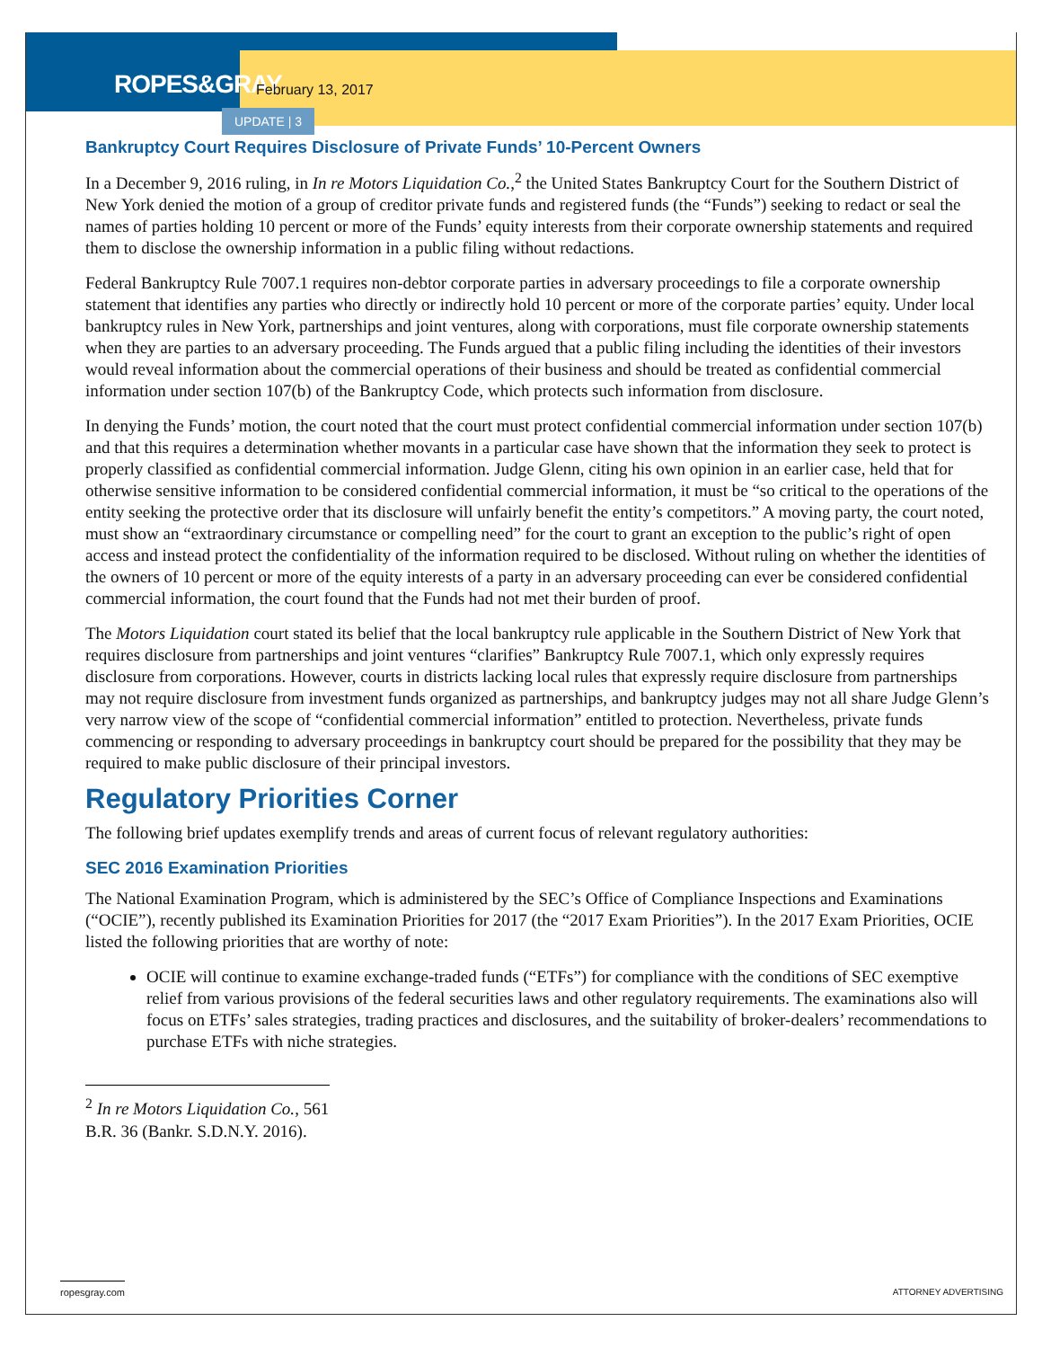ROPES&GRAY February 13, 2017
UPDATE | 3
Bankruptcy Court Requires Disclosure of Private Funds’ 10-Percent Owners
In a December 9, 2016 ruling, in In re Motors Liquidation Co.,<sup>2</sup> the United States Bankruptcy Court for the Southern District of New York denied the motion of a group of creditor private funds and registered funds (the “Funds”) seeking to redact or seal the names of parties holding 10 percent or more of the Funds’ equity interests from their corporate ownership statements and required them to disclose the ownership information in a public filing without redactions.
Federal Bankruptcy Rule 7007.1 requires non-debtor corporate parties in adversary proceedings to file a corporate ownership statement that identifies any parties who directly or indirectly hold 10 percent or more of the corporate parties’ equity. Under local bankruptcy rules in New York, partnerships and joint ventures, along with corporations, must file corporate ownership statements when they are parties to an adversary proceeding. The Funds argued that a public filing including the identities of their investors would reveal information about the commercial operations of their business and should be treated as confidential commercial information under section 107(b) of the Bankruptcy Code, which protects such information from disclosure.
In denying the Funds’ motion, the court noted that the court must protect confidential commercial information under section 107(b) and that this requires a determination whether movants in a particular case have shown that the information they seek to protect is properly classified as confidential commercial information. Judge Glenn, citing his own opinion in an earlier case, held that for otherwise sensitive information to be considered confidential commercial information, it must be “so critical to the operations of the entity seeking the protective order that its disclosure will unfairly benefit the entity’s competitors.” A moving party, the court noted, must show an “extraordinary circumstance or compelling need” for the court to grant an exception to the public’s right of open access and instead protect the confidentiality of the information required to be disclosed. Without ruling on whether the identities of the owners of 10 percent or more of the equity interests of a party in an adversary proceeding can ever be considered confidential commercial information, the court found that the Funds had not met their burden of proof.
The Motors Liquidation court stated its belief that the local bankruptcy rule applicable in the Southern District of New York that requires disclosure from partnerships and joint ventures “clarifies” Bankruptcy Rule 7007.1, which only expressly requires disclosure from corporations. However, courts in districts lacking local rules that expressly require disclosure from partnerships may not require disclosure from investment funds organized as partnerships, and bankruptcy judges may not all share Judge Glenn’s very narrow view of the scope of “confidential commercial information” entitled to protection. Nevertheless, private funds commencing or responding to adversary proceedings in bankruptcy court should be prepared for the possibility that they may be required to make public disclosure of their principal investors.
Regulatory Priorities Corner
The following brief updates exemplify trends and areas of current focus of relevant regulatory authorities:
SEC 2016 Examination Priorities
The National Examination Program, which is administered by the SEC’s Office of Compliance Inspections and Examinations (“OCIE”), recently published its Examination Priorities for 2017 (the “2017 Exam Priorities”). In the 2017 Exam Priorities, OCIE listed the following priorities that are worthy of note:
OCIE will continue to examine exchange-traded funds (“ETFs”) for compliance with the conditions of SEC exemptive relief from various provisions of the federal securities laws and other regulatory requirements. The examinations also will focus on ETFs’ sales strategies, trading practices and disclosures, and the suitability of broker-dealers’ recommendations to purchase ETFs with niche strategies.
<sup>2</sup> In re Motors Liquidation Co., 561 B.R. 36 (Bankr. S.D.N.Y. 2016).
ropesgray.com ATTORNEY ADVERTISING